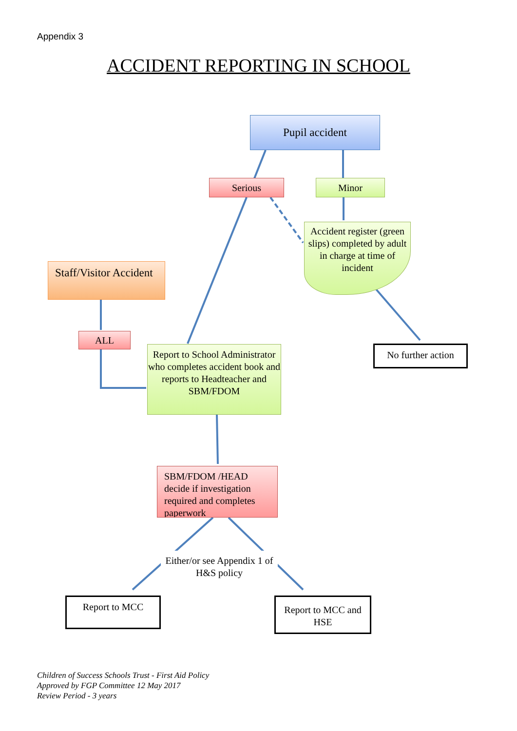Appendix 3
ACCIDENT REPORTING IN SCHOOL
Pupil accident
Serious Minor
Accident register (green slips) completed by adult in charge at time of incident
Staff/Visitor Accident
ALL
Report to School Administrator who completes accident book and reports to Headteacher and SBM/FDOM
No further action
SBM/FDOM /HEAD decide if investigation required and completes paperwork
Either/or see Appendix 1 of H&S policy
Report to MCC
Report to MCC and HSE
Children of Success Schools Trust - First Aid Policy
Approved by FGP Committee 12 May 2017
Review Period - 3 years